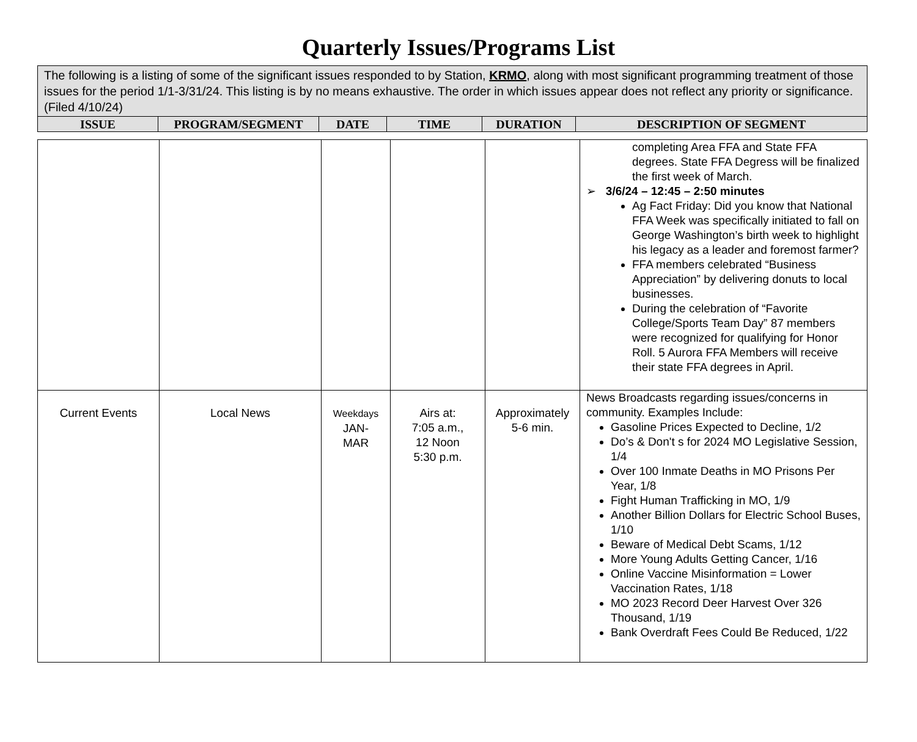Quarterly Issues/Programs List
| The following is a listing of some of the significant issues responded to by Station, KRMO , along with most significant programming treatment of those issues for the period 1/1-3/31/24. This listing is by no means exhaustive. The order in which issues appear does not reflect any priority or significance. (Filed 4/10/24) | | | | | |
| ISSUE | PROGRAM/SEGMENT | DATE | TIME | DURATION | DESCRIPTION OF SEGMENT |
| | | | | | completing Area FFA and State FFA degrees. State FFA Degress will be finalized the first week of March. ➢ 3/6/24 – 12:45 – 2:50 minutes Ag Fact Friday: Did you know that National FFA Week was specifically initiated to fall on George Washington’s birth week to highlight his legacy as a leader and foremost farmer? FFA members celebrated “Business Appreciation” by delivering donuts to local businesses. During the celebration of “Favorite College/Sports Team Day” 87 members were recognized for qualifying for Honor Roll. 5 Aurora FFA Members will receive their state FFA degrees in April. |
| Current Events | Local News | Weekdays JAN- MAR | Airs at: 7:05 a.m., 12 Noon 5:30 p.m. | Approximately 5-6 min. | News Broadcasts regarding issues/concerns in community. Examples Include: Gasoline Prices Expected to Decline, 1/2 Do’s & Don't s for 2024 MO Legislative Session, 1/4 Over 100 Inmate Deaths in MO Prisons Per Year, 1/8 Fight Human Trafficking in MO, 1/9 Another Billion Dollars for Electric School Buses, 1/10 Beware of Medical Debt Scams, 1/12 More Young Adults Getting Cancer, 1/16 Online Vaccine Misinformation = Lower Vaccination Rates, 1/18 MO 2023 Record Deer Harvest Over 326 Thousand, 1/19 Bank Overdraft Fees Could Be Reduced, 1/22 |